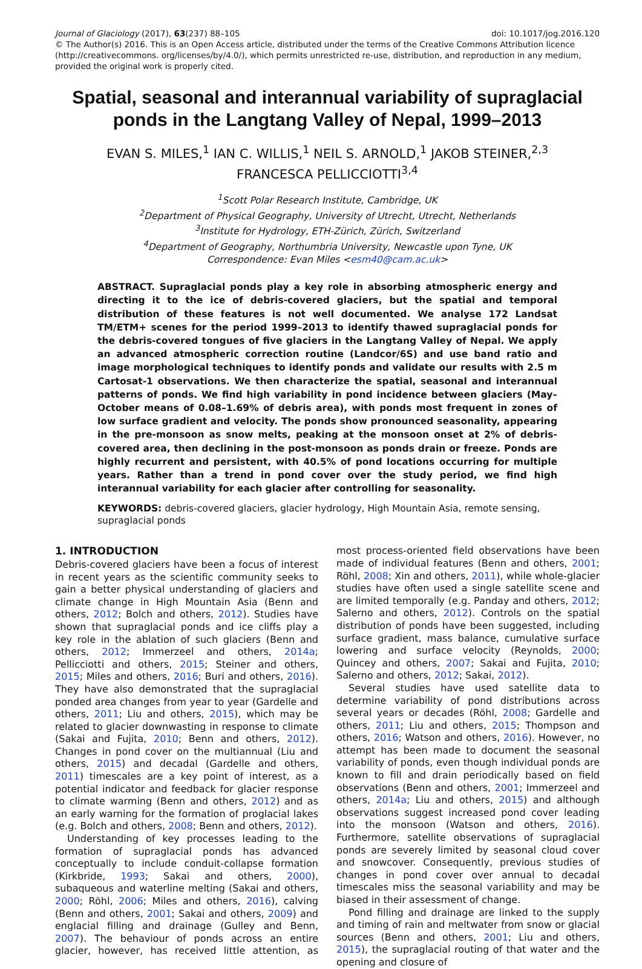doi: 10.1017/jog.2016.120 Journal of Glaciology (2017), 63(237) 88–105
© The Author(s) 2016. This is an Open Access article, distributed under the terms of the Creative Commons Attribution licence (http://creativecommons. org/licenses/by/4.0/), which permits unrestricted re-use, distribution, and reproduction in any medium, provided the original work is properly cited.
Spatial, seasonal and interannual variability of supraglacial ponds in the Langtang Valley of Nepal, 1999–2013
EVAN S. MILES,<sup>1</sup> IAN C. WILLIS,<sup>1</sup> NEIL S. ARNOLD,<sup>1</sup> JAKOB STEINER,<sup>2,3</sup>
FRANCESCA PELLICCIOTTI<sup>3,4</sup>
<sup>1</sup> Scott Polar Research Institute, Cambridge, UK
<sup>2</sup> Department of Physical Geography, University of Utrecht, Utrecht, Netherlands
<sup>3</sup> Institute for Hydrology, ETH-Zürich, Zürich, Switzerland
<sup>4</sup> Department of Geography, Northumbria University, Newcastle upon Tyne, UK
Correspondence: Evan Miles <esm40@cam.ac.uk>
ABSTRACT. Supraglacial ponds play a key role in absorbing atmospheric energy and directing it to the ice of debris-covered glaciers, but the spatial and temporal distribution of these features is not well documented. We analyse 172 Landsat TM/ETM+ scenes for the period 1999–2013 to identify thawed supraglacial ponds for the debris-covered tongues of five glaciers in the Langtang Valley of Nepal. We apply an advanced atmospheric correction routine (Landcor/6S) and use band ratio and image morphological techniques to identify ponds and validate our results with 2.5 m Cartosat-1 observations. We then characterize the spatial, seasonal and interannual patterns of ponds. We find high variability in pond incidence between glaciers (May–October means of 0.08–1.69% of debris area), with ponds most frequent in zones of low surface gradient and velocity. The ponds show pronounced seasonality, appearing in the pre-monsoon as snow melts, peaking at the monsoon onset at 2% of debris-covered area, then declining in the post-monsoon as ponds drain or freeze. Ponds are highly recurrent and persistent, with 40.5% of pond locations occurring for multiple years. Rather than a trend in pond cover over the study period, we find high interannual variability for each glacier after controlling for seasonality.
KEYWORDS: debris-covered glaciers, glacier hydrology, High Mountain Asia, remote sensing, supraglacial ponds
1. INTRODUCTION
Debris-covered glaciers have been a focus of interest in recent years as the scientific community seeks to gain a better physical understanding of glaciers and climate change in High Mountain Asia (Benn and others, 2012; Bolch and others, 2012). Studies have shown that supraglacial ponds and ice cliffs play a key role in the ablation of such glaciers (Benn and others, 2012; Immerzeel and others, 2014a; Pellicciotti and others, 2015; Steiner and others, 2015; Miles and others, 2016; Buri and others, 2016). They have also demonstrated that the supraglacial ponded area changes from year to year (Gardelle and others, 2011; Liu and others, 2015), which may be related to glacier downwasting in response to climate (Sakai and Fujita, 2010; Benn and others, 2012). Changes in pond cover on the multiannual (Liu and others, 2015) and decadal (Gardelle and others, 2011) timescales are a key point of interest, as a potential indicator and feedback for glacier response to climate warming (Benn and others, 2012) and as an early warning for the formation of proglacial lakes (e.g. Bolch and others, 2008; Benn and others, 2012).
Understanding of key processes leading to the formation of supraglacial ponds has advanced conceptually to include conduit-collapse formation (Kirkbride, 1993; Sakai and others, 2000), subaqueous and waterline melting (Sakai and others, 2000; Röhl, 2006; Miles and others, 2016), calving (Benn and others, 2001; Sakai and others, 2009) and englacial filling and drainage (Gulley and Benn, 2007). The behaviour of ponds across an entire glacier, however, has received little attention, as most process-oriented field observations have been made of individual features (Benn and others, 2001; Röhl, 2008; Xin and others, 2011), while whole-glacier studies have often used a single satellite scene and are limited temporally (e.g. Panday and others, 2012; Salerno and others, 2012). Controls on the spatial distribution of ponds have been suggested, including surface gradient, mass balance, cumulative surface lowering and surface velocity (Reynolds, 2000; Quincey and others, 2007; Sakai and Fujita, 2010; Salerno and others, 2012; Sakai, 2012).
Several studies have used satellite data to determine variability of pond distributions across several years or decades (Röhl, 2008; Gardelle and others, 2011; Liu and others, 2015; Thompson and others, 2016; Watson and others, 2016). However, no attempt has been made to document the seasonal variability of ponds, even though individual ponds are known to fill and drain periodically based on field observations (Benn and others, 2001; Immerzeel and others, 2014a; Liu and others, 2015) and although observations suggest increased pond cover leading into the monsoon (Watson and others, 2016). Furthermore, satellite observations of supraglacial ponds are severely limited by seasonal cloud cover and snowcover. Consequently, previous studies of changes in pond cover over annual to decadal timescales miss the seasonal variability and may be biased in their assessment of change.
Pond filling and drainage are linked to the supply and timing of rain and meltwater from snow or glacial sources (Benn and others, 2001; Liu and others, 2015), the supraglacial routing of that water and the opening and closure of